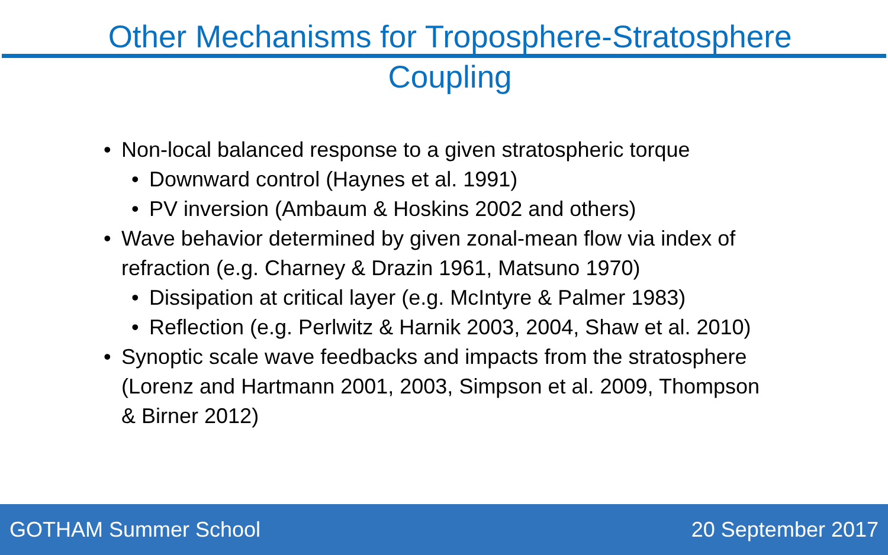Other Mechanisms for Troposphere-Stratosphere Coupling
• Non-local balanced response to a given stratospheric torque
• Downward control (Haynes et al. 1991)
• PV inversion (Ambaum & Hoskins 2002 and others)
• Wave behavior determined by given zonal-mean flow via index of refraction (e.g. Charney & Drazin 1961, Matsuno 1970)
• Dissipation at critical layer (e.g. McIntyre & Palmer 1983)
• Reflection (e.g. Perlwitz & Harnik 2003, 2004, Shaw et al. 2010)
• Synoptic scale wave feedbacks and impacts from the stratosphere (Lorenz and Hartmann 2001, 2003, Simpson et al. 2009, Thompson & Birner 2012)
GOTHAM Summer School 20 September 2017